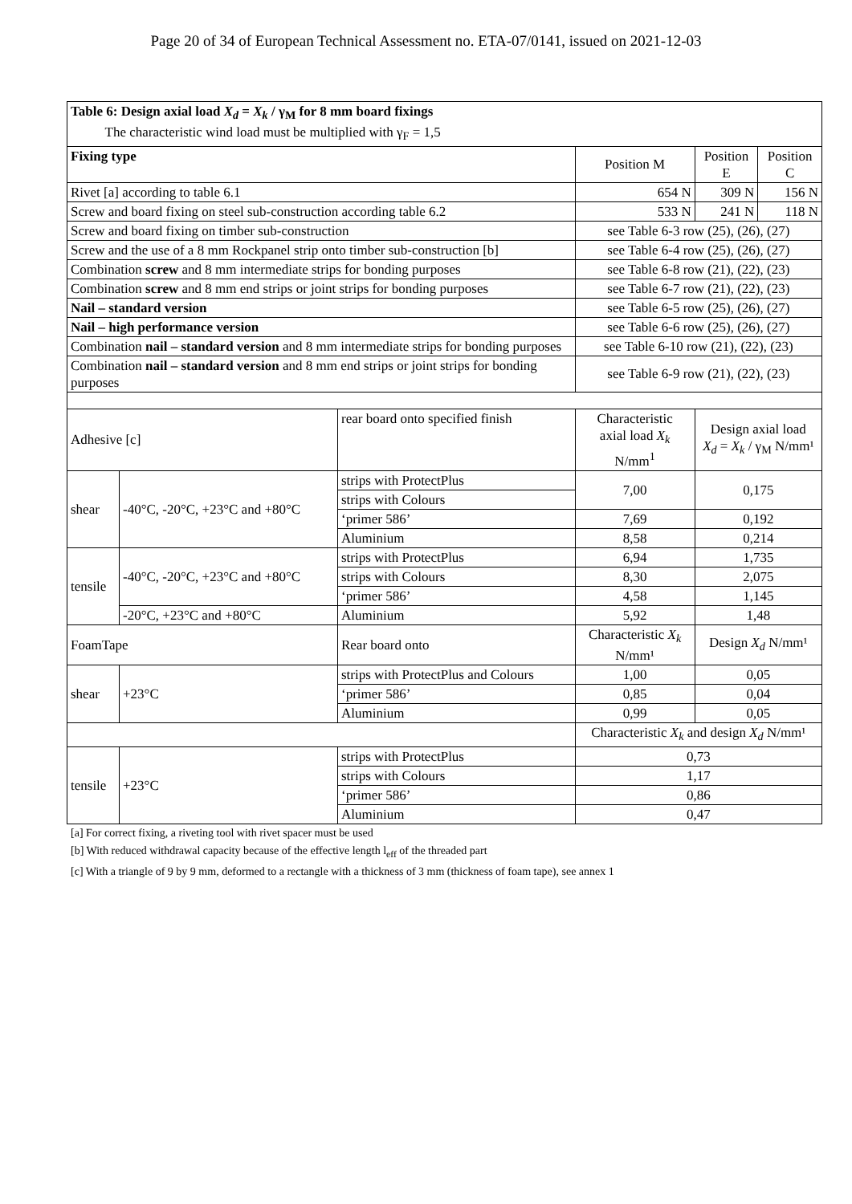Page 20 of 34 of European Technical Assessment no. ETA-07/0141, issued on 2021-12-03
| Table 6: Design axial load X<sub>d</sub> = X<sub>k</sub> / γ<sub>M</sub> for 8 mm board fixings The characteristic wind load must be multiplied with γ<sub>F</sub> = 1,5 | | | | | | | |
| Fixing type | | | | | Position M | Position E | Position C |
| Rivet [a] according to table 6.1 | | | | | 654 N | 309 N | 156 N |
| Screw and board fixing on steel sub-construction according table 6.2 | | | | | 533 N | 241 N | 118 N |
| Screw and board fixing on timber sub-construction | | | | | see Table 6-3 row (25), (26), (27) | | |
| Screw and the use of a 8 mm Rockpanel strip onto timber sub-construction [b] | | | | | see Table 6-4 row (25), (26), (27) | | |
| Combination screw and 8 mm intermediate strips for bonding purposes | | | | | see Table 6-8 row (21), (22), (23) | | |
| Combination screw and 8 mm end strips or joint strips for bonding purposes | | | | | see Table 6-7 row (21), (22), (23) | | |
| Nail – standard version | | | | | see Table 6-5 row (25), (26), (27) | | |
| Nail – high performance version | | | | | see Table 6-6 row (25), (26), (27) | | |
| Combination nail – standard version and 8 mm intermediate strips for bonding purposes | | | | | see Table 6-10 row (21), (22), (23) | | |
| Combination nail – standard version and 8 mm end strips or joint strips for bonding purposes | | | | | see Table 6-9 row (21), (22), (23) | | |
| Adhesive [c] | | | rear board onto specified finish | Characteristic axial load X<sub>k</sub> N/mm<sup>1</sup> | | Design axial load X<sub>d</sub> = X<sub>k</sub> / γ<sub>M</sub> N/mm¹ | |
| shear | -40°C, -20°C, +23°C and +80°C | | strips with ProtectPlus | 7,00 | | 0,175 | |
| | | | strips with Colours | | | | |
| | | | ‘primer 586’ | 7,69 | | 0,192 | |
| | | | Aluminium | 8,58 | | 0,214 | |
| tensile | -40°C, -20°C, +23°C and +80°C | | strips with ProtectPlus | 6,94 | | 1,735 | |
| | | | strips with Colours | 8,30 | | 2,075 | |
| | | | ‘primer 586’ | 4,58 | | 1,145 | |
| | -20°C, +23°C and +80°C | | Aluminium | 5,92 | | 1,48 | |
| FoamTape | | Rear board onto | | Characteristic X<sub>k</sub> N/mm¹ | | Design X<sub>d</sub> N/mm¹ | |
| shear | +23°C | strips with ProtectPlus and Colours | | 1,00 | | 0,05 | |
| | | ‘primer 586’ | | 0,85 | | 0,04 | |
| | | Aluminium | | 0,99 | | 0,05 | |
| | | | | Characteristic X<sub>k</sub> and design X<sub>d</sub> N/mm¹ | | | |
| tensile | +23°C | strips with ProtectPlus | | 0,73 | | | |
| | | strips with Colours | | 1,17 | | | |
| | | ‘primer 586’ | | 0,86 | | | |
| | | Aluminium | | 0,47 | | | |
[a] For correct fixing, a riveting tool with rivet spacer must be used
[b] With reduced withdrawal capacity because of the effective length l<sub>eff</sub> of the threaded part
[c] With a triangle of 9 by 9 mm, deformed to a rectangle with a thickness of 3 mm (thickness of foam tape), see annex 1